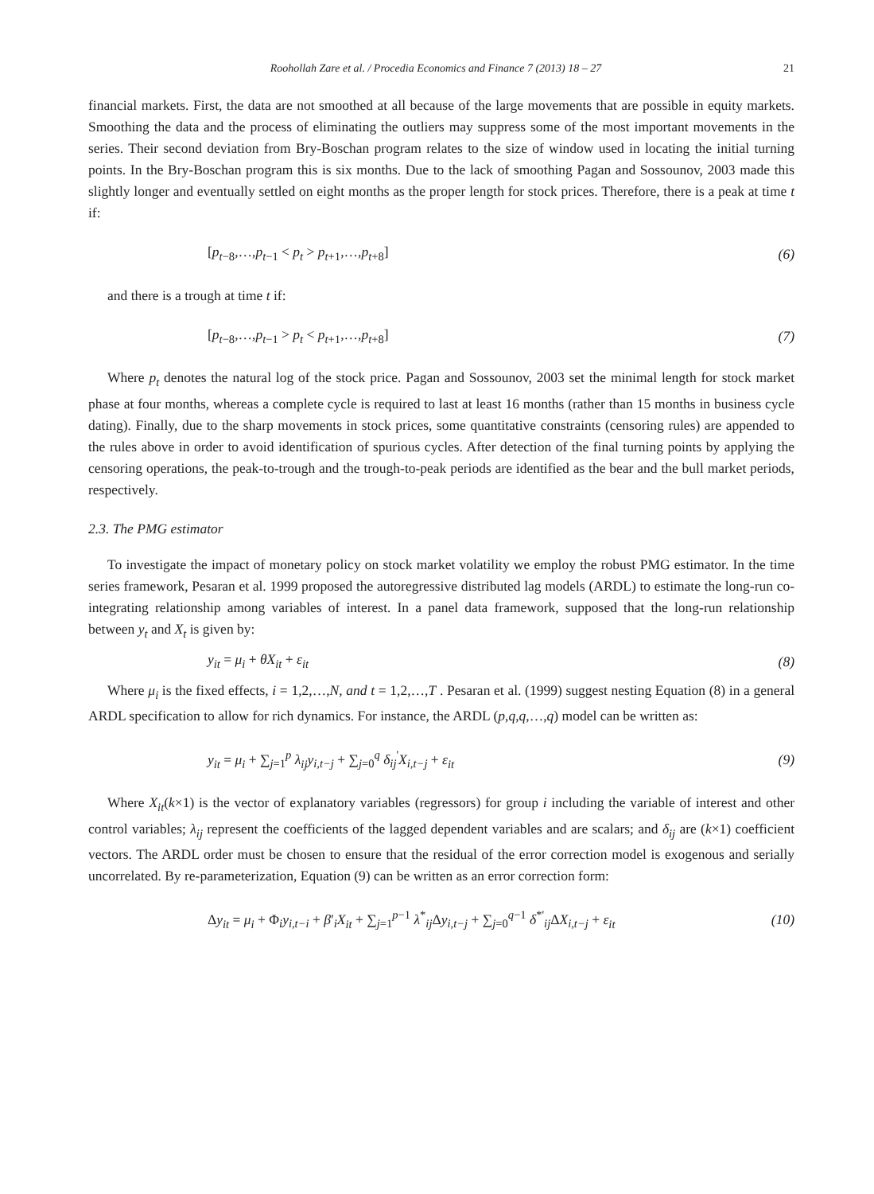Roohollah Zare et al. / Procedia Economics and Finance 7 (2013) 18 – 27 21
financial markets. First, the data are not smoothed at all because of the large movements that are possible in equity markets. Smoothing the data and the process of eliminating the outliers may suppress some of the most important movements in the series. Their second deviation from Bry-Boschan program relates to the size of window used in locating the initial turning points. In the Bry-Boschan program this is six months. Due to the lack of smoothing Pagan and Sossounov, 2003 made this slightly longer and eventually settled on eight months as the proper length for stock prices. Therefore, there is a peak at time t if:
[p<sub>t−8</sub>,…,p<sub>t−1</sub> < p<sub>t</sub> > p<sub>t+1</sub>,…,p<sub>t+8</sub>] (6)
and there is a trough at time t if:
[p<sub>t−8</sub>,…,p<sub>t−1</sub> > p<sub>t</sub> < p<sub>t+1</sub>,…,p<sub>t+8</sub>] (7)
Where p<sub>t</sub> denotes the natural log of the stock price. Pagan and Sossounov, 2003 set the minimal length for stock market phase at four months, whereas a complete cycle is required to last at least 16 months (rather than 15 months in business cycle dating). Finally, due to the sharp movements in stock prices, some quantitative constraints (censoring rules) are appended to the rules above in order to avoid identification of spurious cycles. After detection of the final turning points by applying the censoring operations, the peak-to-trough and the trough-to-peak periods are identified as the bear and the bull market periods, respectively.
2.3. The PMG estimator
To investigate the impact of monetary policy on stock market volatility we employ the robust PMG estimator. In the time series framework, Pesaran et al. 1999 proposed the autoregressive distributed lag models (ARDL) to estimate the long-run co-integrating relationship among variables of interest. In a panel data framework, supposed that the long-run relationship between y<sub>t</sub> and X<sub>t</sub> is given by:
y<sub>it</sub> = μ<sub>i</sub> + θX<sub>it</sub> + ε<sub>it</sub> (8)
Where μ<sub>i</sub> is the fixed effects, i = 1,2,…,N, and t = 1,2,…,T . Pesaran et al. (1999) suggest nesting Equation (8) in a general ARDL specification to allow for rich dynamics. For instance, the ARDL (p,q,q,…,q) model can be written as:
y<sub>it</sub> = μ<sub>i</sub> + ∑<sub>j=1</sub><sup>p</sup> λ<sub>ij</sub> y<sub>i,t−j</sub> + ∑<sub>j=0</sub><sup>q</sup> δ<sub>ij</sub><sup>'</sup>X<sub>i,t−j</sub> + ε<sub>it</sub> (9)
Where X<sub>it</sub>(k×1) is the vector of explanatory variables (regressors) for group i including the variable of interest and other control variables; λ<sub>ij</sub> represent the coefficients of the lagged dependent variables and are scalars; and δ<sub>ij</sub> are (k×1) coefficient vectors. The ARDL order must be chosen to ensure that the residual of the error correction model is exogenous and serially uncorrelated. By re-parameterization, Equation (9) can be written as an error correction form:
Δy<sub>it</sub> = μ<sub>i</sub> + Φ<sub>i</sub>y<sub>i,t−i</sub> + β′<sub>i</sub>X<sub>it</sub> + ∑<sub>j=1</sub><sup>p−1</sup> λ<sup>*</sup><sub>ij</sub>Δy<sub>i,t−j</sub> + ∑<sub>j=0</sub><sup>q−1</sup> δ<sup>*'</sup><sub>ij</sub>ΔX<sub>i,t−j</sub> + ε<sub>it</sub> (10)